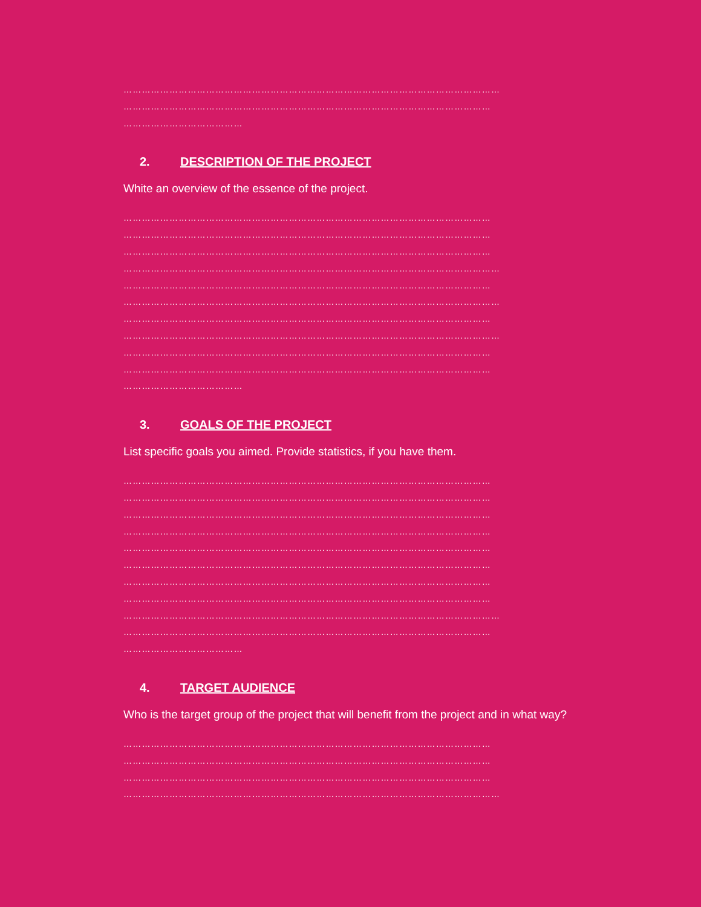……………………………………………………………………………………………………………
…………………………………………………………………………………………………………
…………………………………
2. DESCRIPTION OF THE PROJECT
White an overview of the essence of the project.
…………………………………………………………………………………………………………
…………………………………………………………………………………………………………
…………………………………………………………………………………………………………
……………………………………………………………………………………………………………
…………………………………………………………………………………………………………
……………………………………………………………………………………………………………
…………………………………………………………………………………………………………
……………………………………………………………………………………………………………
…………………………………………………………………………………………………………
…………………………………………………………………………………………………………
…………………………………
3. GOALS OF THE PROJECT
List specific goals you aimed. Provide statistics, if you have them.
…………………………………………………………………………………………………………
…………………………………………………………………………………………………………
…………………………………………………………………………………………………………
…………………………………………………………………………………………………………
…………………………………………………………………………………………………………
…………………………………………………………………………………………………………
…………………………………………………………………………………………………………
…………………………………………………………………………………………………………
……………………………………………………………………………………………………………
…………………………………………………………………………………………………………
…………………………………
4. TARGET AUDIENCE
Who is the target group of the project that will benefit from the project and in what way?
…………………………………………………………………………………………………………
…………………………………………………………………………………………………………
…………………………………………………………………………………………………………
……………………………………………………………………………………………………………